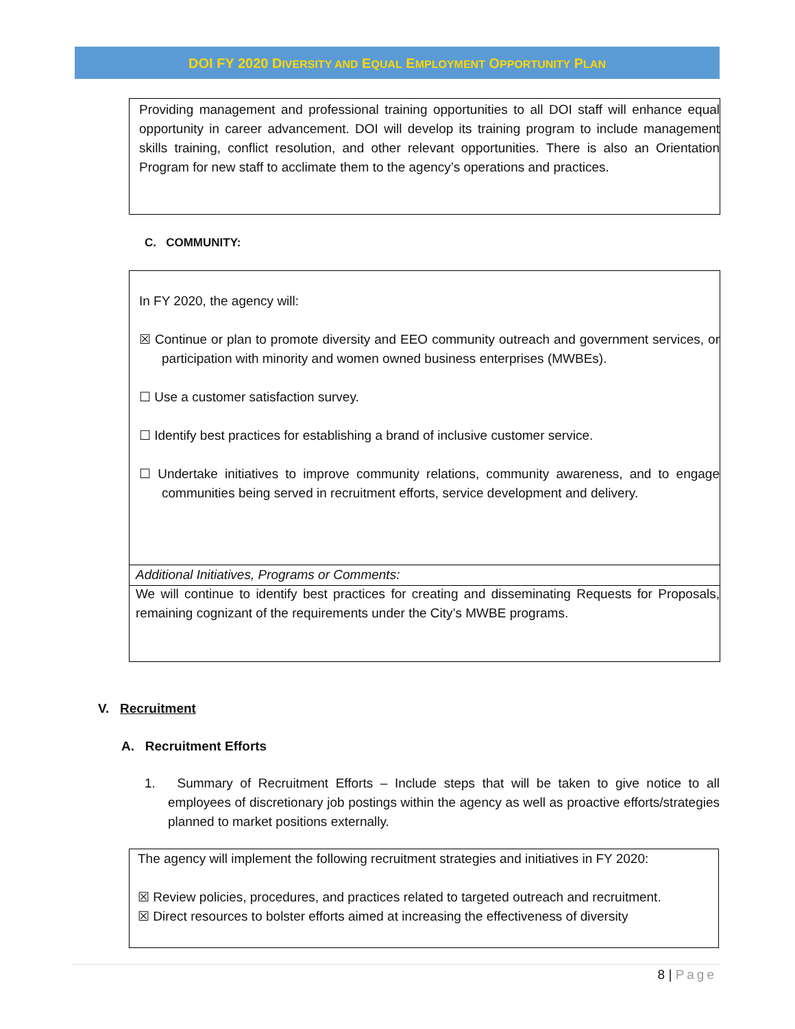DOI FY 2020 DIVERSITY AND EQUAL EMPLOYMENT OPPORTUNITY PLAN
Providing management and professional training opportunities to all DOI staff will enhance equal opportunity in career advancement. DOI will develop its training program to include management skills training, conflict resolution, and other relevant opportunities. There is also an Orientation Program for new staff to acclimate them to the agency’s operations and practices.
C. COMMUNITY:
In FY 2020, the agency will:
☒ Continue or plan to promote diversity and EEO community outreach and government services, or participation with minority and women owned business enterprises (MWBEs).
☐ Use a customer satisfaction survey.
☐ Identify best practices for establishing a brand of inclusive customer service.
☐ Undertake initiatives to improve community relations, community awareness, and to engage communities being served in recruitment efforts, service development and delivery.
Additional Initiatives, Programs or Comments:
We will continue to identify best practices for creating and disseminating Requests for Proposals, remaining cognizant of the requirements under the City’s MWBE programs.
V. Recruitment
A. Recruitment Efforts
1. Summary of Recruitment Efforts – Include steps that will be taken to give notice to all employees of discretionary job postings within the agency as well as proactive efforts/strategies planned to market positions externally.
The agency will implement the following recruitment strategies and initiatives in FY 2020:
☒ Review policies, procedures, and practices related to targeted outreach and recruitment.
☒ Direct resources to bolster efforts aimed at increasing the effectiveness of diversity
8 | Page